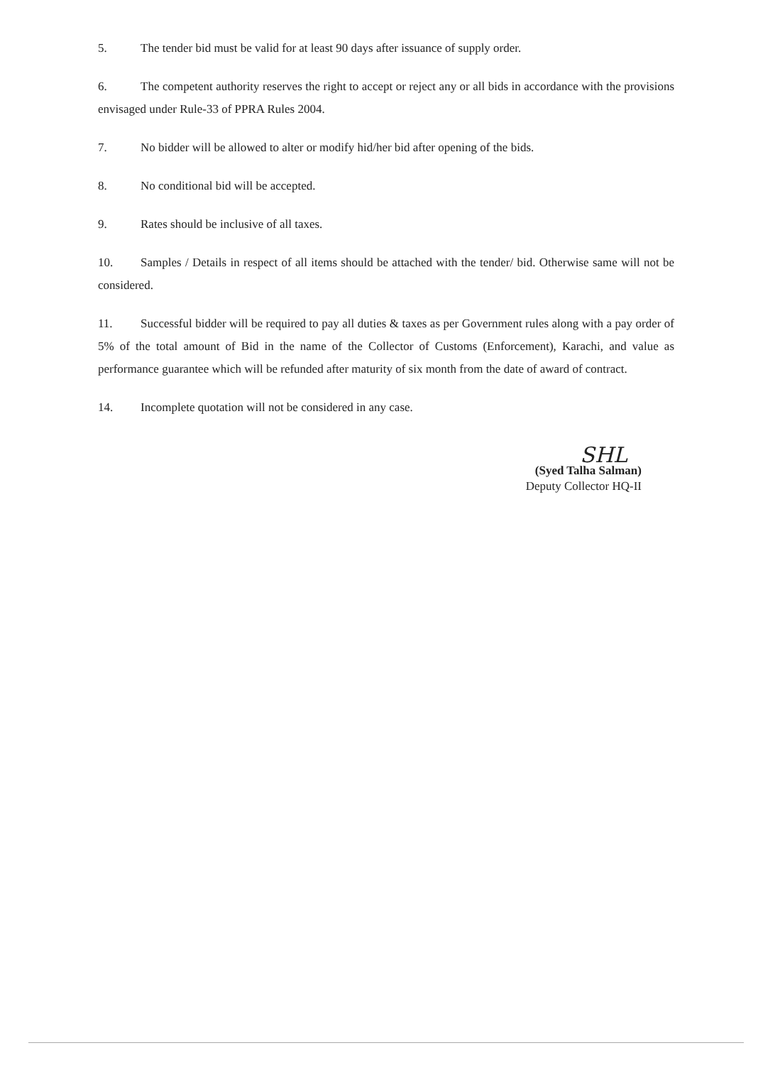5. The tender bid must be valid for at least 90 days after issuance of supply order.
6. The competent authority reserves the right to accept or reject any or all bids in accordance with the provisions envisaged under Rule-33 of PPRA Rules 2004.
7. No bidder will be allowed to alter or modify hid/her bid after opening of the bids.
8. No conditional bid will be accepted.
9. Rates should be inclusive of all taxes.
10. Samples / Details in respect of all items should be attached with the tender/ bid. Otherwise same will not be considered.
11. Successful bidder will be required to pay all duties & taxes as per Government rules along with a pay order of 5% of the total amount of Bid in the name of the Collector of Customs (Enforcement), Karachi, and value as performance guarantee which will be refunded after maturity of six month from the date of award of contract.
14. Incomplete quotation will not be considered in any case.
SHL
(Syed Talha Salman)
Deputy Collector HQ-II